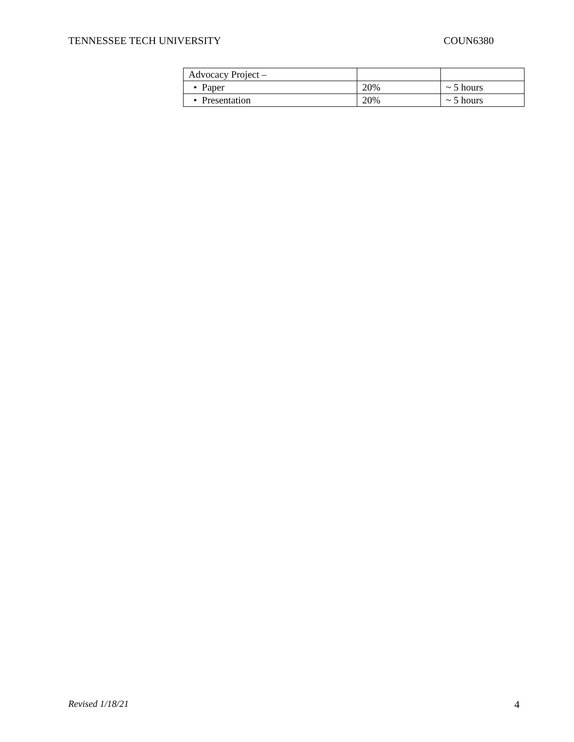TENNESSEE TECH UNIVERSITY COUN6380
| Advocacy Project – | | |
| • Paper | 20% | ~ 5 hours |
| • Presentation | 20% | ~ 5 hours |
Revised 1/18/21 4